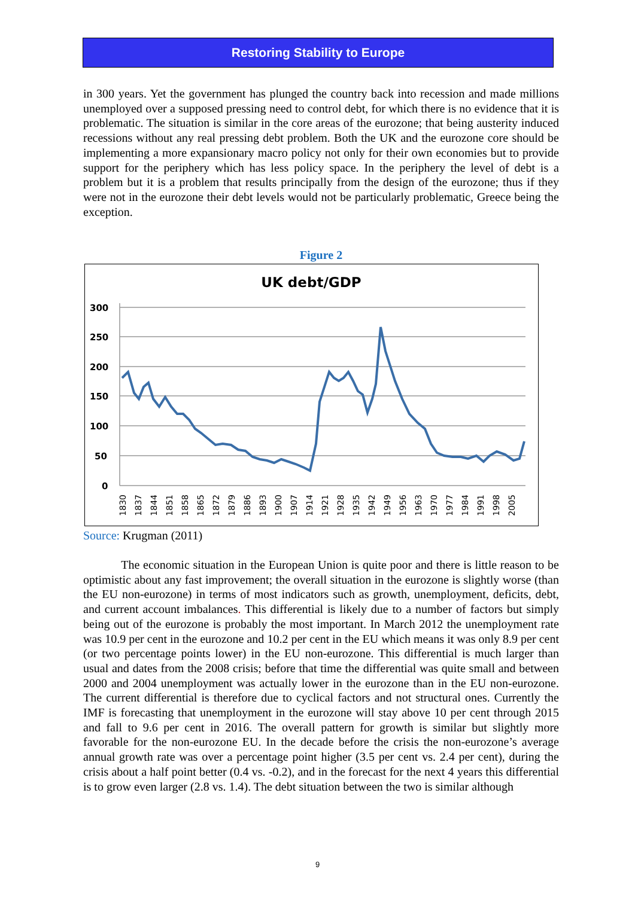Restoring Stability to Europe
in 300 years. Yet the government has plunged the country back into recession and made millions unemployed over a supposed pressing need to control debt, for which there is no evidence that it is problematic. The situation is similar in the core areas of the eurozone; that being austerity induced recessions without any real pressing debt problem. Both the UK and the eurozone core should be implementing a more expansionary macro policy not only for their own economies but to provide support for the periphery which has less policy space. In the periphery the level of debt is a problem but it is a problem that results principally from the design of the eurozone; thus if they were not in the eurozone their debt levels would not be particularly problematic, Greece being the exception.
Figure 2
UK debt/GDP
300
250
200
150
100
50
0
1830
1837
1844
1851
1858
1865
1872
1879
1886
1893
1900
1907
1914
1921
1928
1935
1942
1949
1956
1963
1970
1977
1984
1991
1998
2005
Source: Krugman (2011)
The economic situation in the European Union is quite poor and there is little reason to be optimistic about any fast improvement; the overall situation in the eurozone is slightly worse (than the EU non-eurozone) in terms of most indicators such as growth, unemployment, deficits, debt, and current account imbalances. This differential is likely due to a number of factors but simply being out of the eurozone is probably the most important. In March 2012 the unemployment rate was 10.9 per cent in the eurozone and 10.2 per cent in the EU which means it was only 8.9 per cent (or two percentage points lower) in the EU non-eurozone. This differential is much larger than usual and dates from the 2008 crisis; before that time the differential was quite small and between 2000 and 2004 unemployment was actually lower in the eurozone than in the EU non-eurozone. The current differential is therefore due to cyclical factors and not structural ones. Currently the IMF is forecasting that unemployment in the eurozone will stay above 10 per cent through 2015 and fall to 9.6 per cent in 2016. The overall pattern for growth is similar but slightly more favorable for the non-eurozone EU. In the decade before the crisis the non-eurozone’s average annual growth rate was over a percentage point higher (3.5 per cent vs. 2.4 per cent), during the crisis about a half point better (0.4 vs. -0.2), and in the forecast for the next 4 years this differential is to grow even larger (2.8 vs. 1.4). The debt situation between the two is similar although
9